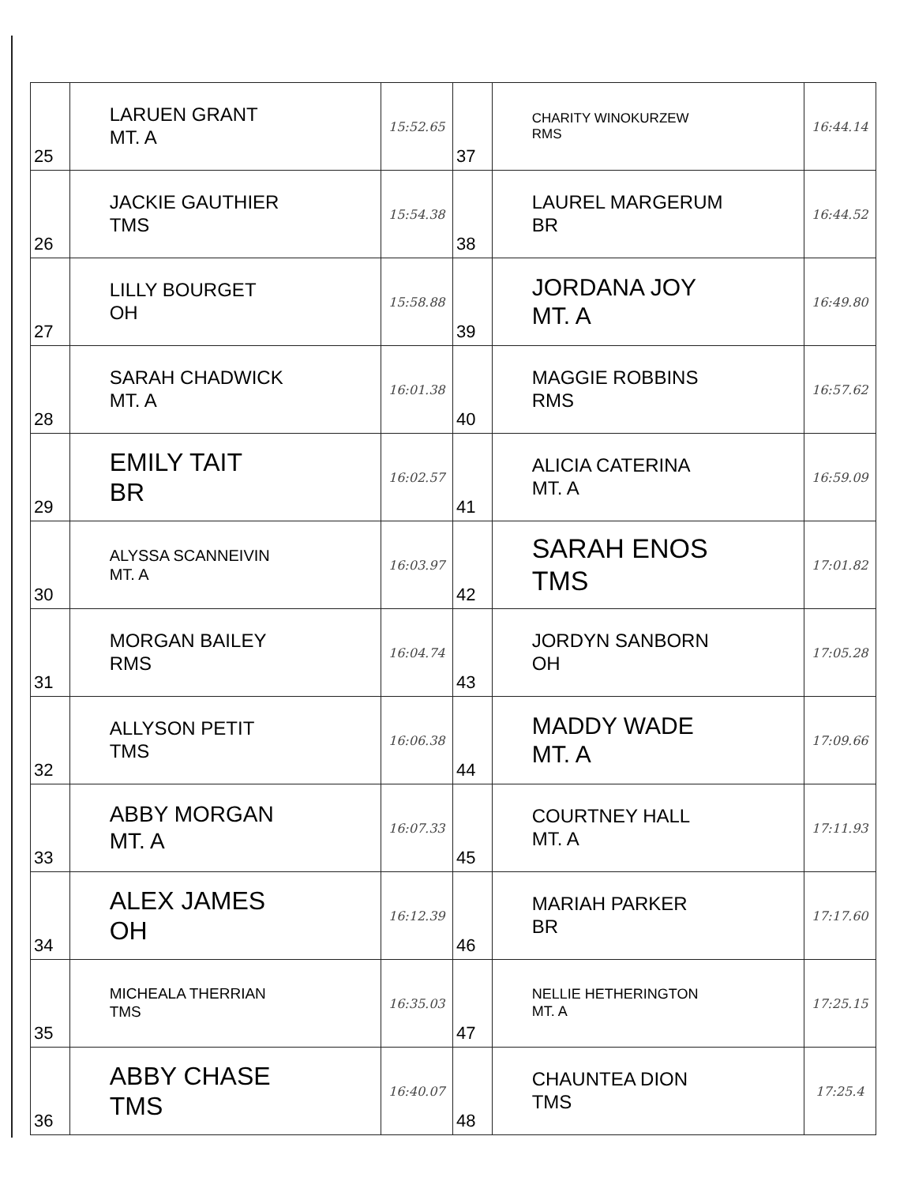| 25 | LARUEN GRANT MT. A | 15:52.65 | 37 | CHARITY WINOKURZEW RMS | 16:44.14 |
| 26 | JACKIE GAUTHIER TMS | 15:54.38 | 38 | LAUREL MARGERUM BR | 16:44.52 |
| 27 | LILLY BOURGET OH | 15:58.88 | 39 | JORDANA JOY MT. A | 16:49.80 |
| 28 | SARAH CHADWICK MT. A | 16:01.38 | 40 | MAGGIE ROBBINS RMS | 16:57.62 |
| 29 | EMILY TAIT BR | 16:02.57 | 41 | ALICIA CATERINA MT. A | 16:59.09 |
| 30 | ALYSSA SCANNEIVIN MT. A | 16:03.97 | 42 | SARAH ENOS TMS | 17:01.82 |
| 31 | MORGAN BAILEY RMS | 16:04.74 | 43 | JORDYN SANBORN OH | 17:05.28 |
| 32 | ALLYSON PETIT TMS | 16:06.38 | 44 | MADDY WADE MT. A | 17:09.66 |
| 33 | ABBY MORGAN MT. A | 16:07.33 | 45 | COURTNEY HALL MT. A | 17:11.93 |
| 34 | ALEX JAMES OH | 16:12.39 | 46 | MARIAH PARKER BR | 17:17.60 |
| 35 | MICHEALA THERRIAN TMS | 16:35.03 | 47 | NELLIE HETHERINGTON MT. A | 17:25.15 |
| 36 | ABBY CHASE TMS | 16:40.07 | 48 | CHAUNTEA DION TMS | 17:25.4 |